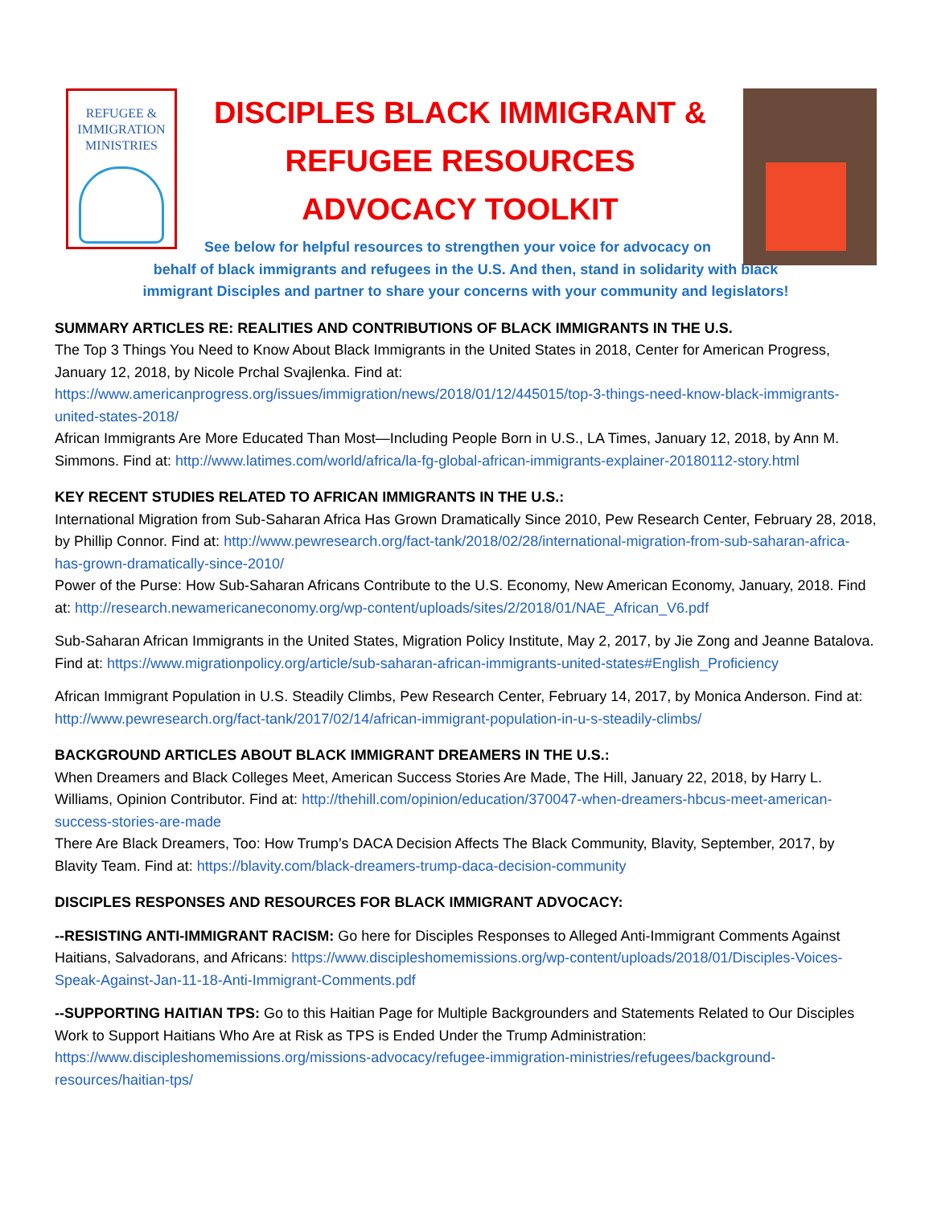REFUGEE & IMMIGRATION MINISTRIES
DISCIPLES BLACK IMMIGRANT &
REFUGEE RESOURCES
ADVOCACY TOOLKIT
See below for helpful resources to strengthen your voice for advocacy on
behalf of black immigrants and refugees in the U.S. And then, stand in solidarity with black
immigrant Disciples and partner to share your concerns with your community and legislators!
SUMMARY ARTICLES RE: REALITIES AND CONTRIBUTIONS OF BLACK IMMIGRANTS IN THE U.S.
The Top 3 Things You Need to Know About Black Immigrants in the United States in 2018, Center for American Progress, January 12, 2018, by Nicole Prchal Svajlenka. Find at: https://www.americanprogress.org/issues/immigration/news/2018/01/12/445015/top-3-things-need-know-black-immigrants-united-states-2018/
African Immigrants Are More Educated Than Most—Including People Born in U.S., LA Times, January 12, 2018, by Ann M. Simmons. Find at: http://www.latimes.com/world/africa/la-fg-global-african-immigrants-explainer-20180112-story.html
KEY RECENT STUDIES RELATED TO AFRICAN IMMIGRANTS IN THE U.S.:
International Migration from Sub-Saharan Africa Has Grown Dramatically Since 2010, Pew Research Center, February 28, 2018, by Phillip Connor. Find at: http://www.pewresearch.org/fact-tank/2018/02/28/international-migration-from-sub-saharan-africa-has-grown-dramatically-since-2010/
Power of the Purse: How Sub-Saharan Africans Contribute to the U.S. Economy, New American Economy, January, 2018. Find at: http://research.newamericaneconomy.org/wp-content/uploads/sites/2/2018/01/NAE_African_V6.pdf
Sub-Saharan African Immigrants in the United States, Migration Policy Institute, May 2, 2017, by Jie Zong and Jeanne Batalova. Find at: https://www.migrationpolicy.org/article/sub-saharan-african-immigrants-united-states#English_Proficiency
African Immigrant Population in U.S. Steadily Climbs, Pew Research Center, February 14, 2017, by Monica Anderson. Find at: http://www.pewresearch.org/fact-tank/2017/02/14/african-immigrant-population-in-u-s-steadily-climbs/
BACKGROUND ARTICLES ABOUT BLACK IMMIGRANT DREAMERS IN THE U.S.:
When Dreamers and Black Colleges Meet, American Success Stories Are Made, The Hill, January 22, 2018, by Harry L. Williams, Opinion Contributor. Find at: http://thehill.com/opinion/education/370047-when-dreamers-hbcus-meet-american-success-stories-are-made
There Are Black Dreamers, Too: How Trump’s DACA Decision Affects The Black Community, Blavity, September, 2017, by Blavity Team. Find at: https://blavity.com/black-dreamers-trump-daca-decision-community
DISCIPLES RESPONSES AND RESOURCES FOR BLACK IMMIGRANT ADVOCACY:
--RESISTING ANTI-IMMIGRANT RACISM: Go here for Disciples Responses to Alleged Anti-Immigrant Comments Against Haitians, Salvadorans, and Africans: https://www.discipleshomemissions.org/wp-content/uploads/2018/01/Disciples-Voices-Speak-Against-Jan-11-18-Anti-Immigrant-Comments.pdf
--SUPPORTING HAITIAN TPS: Go to this Haitian Page for Multiple Backgrounders and Statements Related to Our Disciples Work to Support Haitians Who Are at Risk as TPS is Ended Under the Trump Administration: https://www.discipleshomemissions.org/missions-advocacy/refugee-immigration-ministries/refugees/background-resources/haitian-tps/